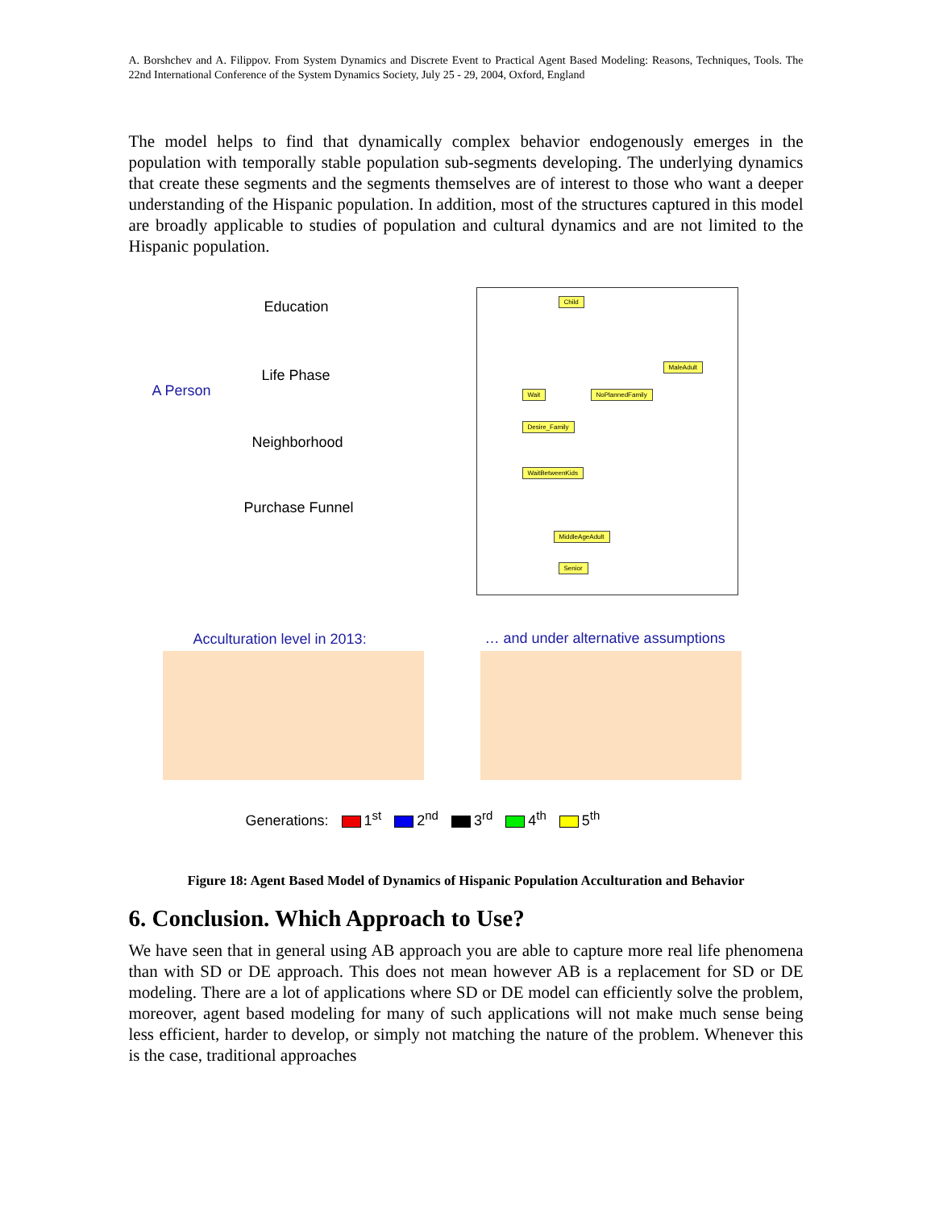A. Borshchev and A. Filippov. From System Dynamics and Discrete Event to Practical Agent Based Modeling: Reasons, Techniques, Tools. The 22nd International Conference of the System Dynamics Society, July 25 - 29, 2004, Oxford, England
The model helps to find that dynamically complex behavior endogenously emerges in the population with temporally stable population sub-segments developing. The underlying dynamics that create these segments and the segments themselves are of interest to those who want a deeper understanding of the Hispanic population. In addition, most of the structures captured in this model are broadly applicable to studies of population and cultural dynamics and are not limited to the Hispanic population.
Education
A Person
Life Phase
Neighborhood
Purchase Funnel
Child
MaleAdult
Wait NoPlannedFamily
Desire_Family
WaitBetweenKids
MiddleAgeAdult
Senior
Acculturation level in 2013:
… and under alternative assumptions
Generations: 1<sup>st</sup> 2<sup>nd</sup> 3<sup>rd</sup> 4<sup>th</sup> 5<sup>th</sup>
Figure 18: Agent Based Model of Dynamics of Hispanic Population Acculturation and Behavior
6. Conclusion. Which Approach to Use?
We have seen that in general using AB approach you are able to capture more real life phenomena than with SD or DE approach. This does not mean however AB is a replacement for SD or DE modeling. There are a lot of applications where SD or DE model can efficiently solve the problem, moreover, agent based modeling for many of such applications will not make much sense being less efficient, harder to develop, or simply not matching the nature of the problem. Whenever this is the case, traditional approaches